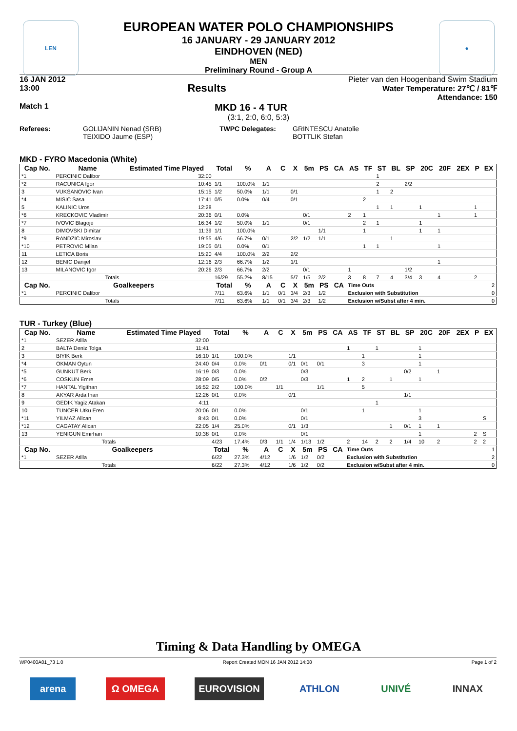LEN
●
EUROPEAN WATER POLO CHAMPIONSHIPS
16 JANUARY - 29 JANUARY 2012
EINDHOVEN (NED)
MEN
Preliminary Round - Group A
16 JAN 2012
13:00
Results
Pieter van den Hoogenband Swim Stadium
Water Temperature: 27℃ / 81℉
Attendance: 150
Match 1 MKD 16 - 4 TUR
(3:1, 2:0, 6:0, 5:3)
Referees: GOLIJANIN Nenad (SRB)
TEIXIDO Jaume (ESP)
TWPC Delegates: GRINTESCU Anatolie
BOTTLIK Stefan
MKD - FYRO Macedonia (White)
| Cap No. | Name | Estimated Time Played | Total | % | A | C | X | 5m | PS | CA | AS | TF | ST | BL | SP | 20C | 20F | 2EX | P | EX |
| --- | --- | --- | --- | --- | --- | --- | --- | --- | --- | --- | --- | --- | --- | --- | --- | --- | --- | --- | --- | --- |
| *1 | PERCINIC Dalibor | 32:00 | | | | | | | | | | | 1 | | | | | | | |
| *2 | RACUNICA Igor | 10:45 | 1/1 | 100.0% | 1/1 | | | | | | | | 2 | | 2/2 | | | | | |
| 3 | VUKSANOVIC Ivan | 15:15 | 1/2 | 50.0% | 1/1 | | 0/1 | | | | | | 1 | 2 | | | | | | |
| *4 | MISIC Sasa | 17:41 | 0/5 | 0.0% | 0/4 | | 0/1 | | | | | 2 | | | | | | | | |
| 5 | KALINIC Uros | 12:28 | | | | | | | | | | | 1 | 1 | | 1 | | | 1 | |
| *6 | KRECKOVIC Vladimir | 20:36 | 0/1 | 0.0% | | | | 0/1 | | | 2 | 1 | | | | | 1 | | 1 | |
| *7 | IVOVIC Blagoje | 16:34 | 1/2 | 50.0% | 1/1 | | | 0/1 | | | | 2 | 1 | | | 1 | | | | |
| 8 | DIMOVSKI Dimitar | 11:39 | 1/1 | 100.0% | | | | | 1/1 | | | 1 | | | | 1 | 1 | | | |
| *9 | RANDZIC Miroslav | 19:55 | 4/6 | 66.7% | 0/1 | | 2/2 | 1/2 | 1/1 | | | | | 1 | | | | | | |
| *10 | PETROVIC Milan | 19:05 | 0/1 | 0.0% | 0/1 | | | | | | | 1 | 1 | | | | 1 | | | |
| 11 | LETICA Boris | 15:20 | 4/4 | 100.0% | 2/2 | | 2/2 | | | | | | | | | | | | | |
| 12 | BENIC Danijel | 12:16 | 2/3 | 66.7% | 1/2 | | 1/1 | | | | | | | | | | 1 | | | |
| 13 | MILANOVIC Igor | 20:26 | 2/3 | 66.7% | 2/2 | | | 0/1 | | | 1 | | | | 1/2 | | | | | |
| | Totals | | 16/29 | 55.2% | 8/15 | | 5/7 | 1/5 | 2/2 | | 3 | 8 | 7 | 4 | 3/4 | 3 | 4 | | 2 | |
| Cap No. | Goalkeepers | | Total | % | A | C | X | 5m | PS | CA | Time Outs | | | | | | | | 2 | |
| *1 | PERCINIC Dalibor | | 7/11 | 63.6% | 1/1 | 0/1 | 3/4 | 2/3 | 1/2 | | Exclusion with Substitution | | | | | | | | 0 | |
| | Totals | | 7/11 | 63.6% | 1/1 | 0/1 | 3/4 | 2/3 | 1/2 | | Exclusion w/Subst after 4 min. | | | | | | | | 0 | |
TUR - Turkey (Blue)
| Cap No. | Name | Estimated Time Played | Total | % | A | C | X | 5m | PS | CA | AS | TF | ST | BL | SP | 20C | 20F | 2EX | P | EX |
| --- | --- | --- | --- | --- | --- | --- | --- | --- | --- | --- | --- | --- | --- | --- | --- | --- | --- | --- | --- | --- |
| *1 | SEZER Atilla | 32:00 | | | | | | | | | | | | | | | | | | |
| 2 | BALTA Deniz Tolga | 11:41 | | | | | | | | | 1 | | 1 | | | 1 | | | | |
| 3 | BIYIK Berk | 16:10 | 1/1 | 100.0% | | | 1/1 | | | | | 1 | | | | 1 | | | | |
| *4 | OKMAN Oytun | 24:40 | 0/4 | 0.0% | 0/1 | | 0/1 | 0/1 | 0/1 | | | 3 | | | | 1 | | | | |
| *5 | GUNKUT Berk | 16:19 | 0/3 | 0.0% | | | | 0/3 | | | | | | | 0/2 | | 1 | | | |
| *6 | COSKUN Emre | 28:09 | 0/5 | 0.0% | 0/2 | | | 0/3 | | | 1 | 2 | | 1 | | 1 | | | | |
| *7 | HANTAL Yigithan | 16:52 | 2/2 | 100.0% | | 1/1 | | | 1/1 | | | 5 | | | | | | | | |
| 8 | AKYAR Arda Inan | 12:26 | 0/1 | 0.0% | | | 0/1 | | | | | | | | 1/1 | | | | | |
| 9 | GEDIK Yagiz Atakan | 4:11 | | | | | | | | | | | 1 | | | | | | | |
| 10 | TUNCER Utku Eren | 20:06 | 0/1 | 0.0% | | | | 0/1 | | | | 1 | | | | 1 | | | | |
| *11 | YILMAZ Alican | 8:43 | 0/1 | 0.0% | | | | 0/1 | | | | | | | | 3 | | | | S |
| *12 | CAGATAY Alican | 22:05 | 1/4 | 25.0% | | | 0/1 | 1/3 | | | | | | 1 | 0/1 | 1 | 1 | | | |
| 13 | YENIGUN Emirhan | 10:38 | 0/1 | 0.0% | | | | 0/1 | | | | | | | | 1 | | | 2 | S |
| | Totals | | 4/23 | 17.4% | 0/3 | 1/1 | 1/4 | 1/13 | 1/2 | | 2 | 14 | 2 | 2 | 1/4 | 10 | 2 | | 2 | 2 |
| Cap No. | Goalkeepers | | Total | % | A | C | X | 5m | PS | CA | Time Outs | | | | | | | | 1 | |
| *1 | SEZER Atilla | | 6/22 | 27.3% | 4/12 | | 1/6 | 1/2 | 0/2 | | Exclusion with Substitution | | | | | | | | 2 | |
| | Totals | | 6/22 | 27.3% | 4/12 | | 1/6 | 1/2 | 0/2 | | Exclusion w/Subst after 4 min. | | | | | | | | 0 | |
Timing & Data Handling by OMEGA
WP0400A01_73 1.0 Report Created MON 16 JAN 2012 14:08 Page 1 of 2
arena Ω OMEGA EUROVISION ATHLON UNIVÉ INNAX